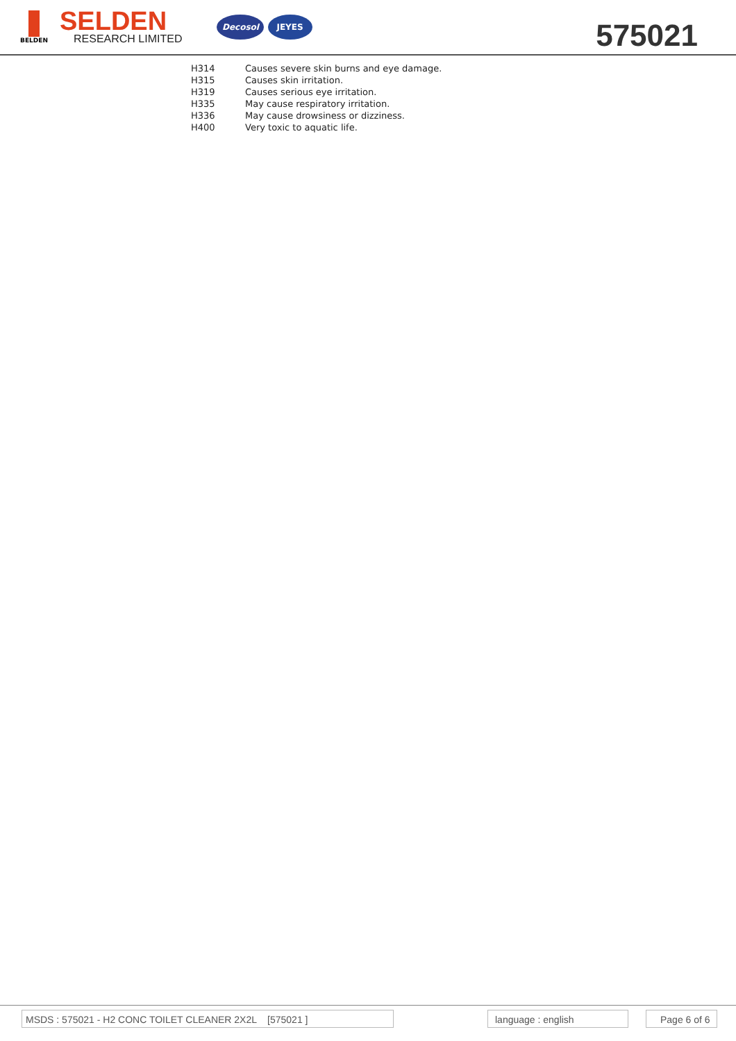BELDEN
SELDEN
RESEARCH LIMITED
Decosol JEYES
575021
| H314 | Causes severe skin burns and eye damage. |
| H315 | Causes skin irritation. |
| H319 | Causes serious eye irritation. |
| H335 | May cause respiratory irritation. |
| H336 | May cause drowsiness or dizziness. |
| H400 | Very toxic to aquatic life. |
MSDS : 575021 - H2 CONC TOILET CLEANER 2X2L [575021 ] language : english Page 6 of 6